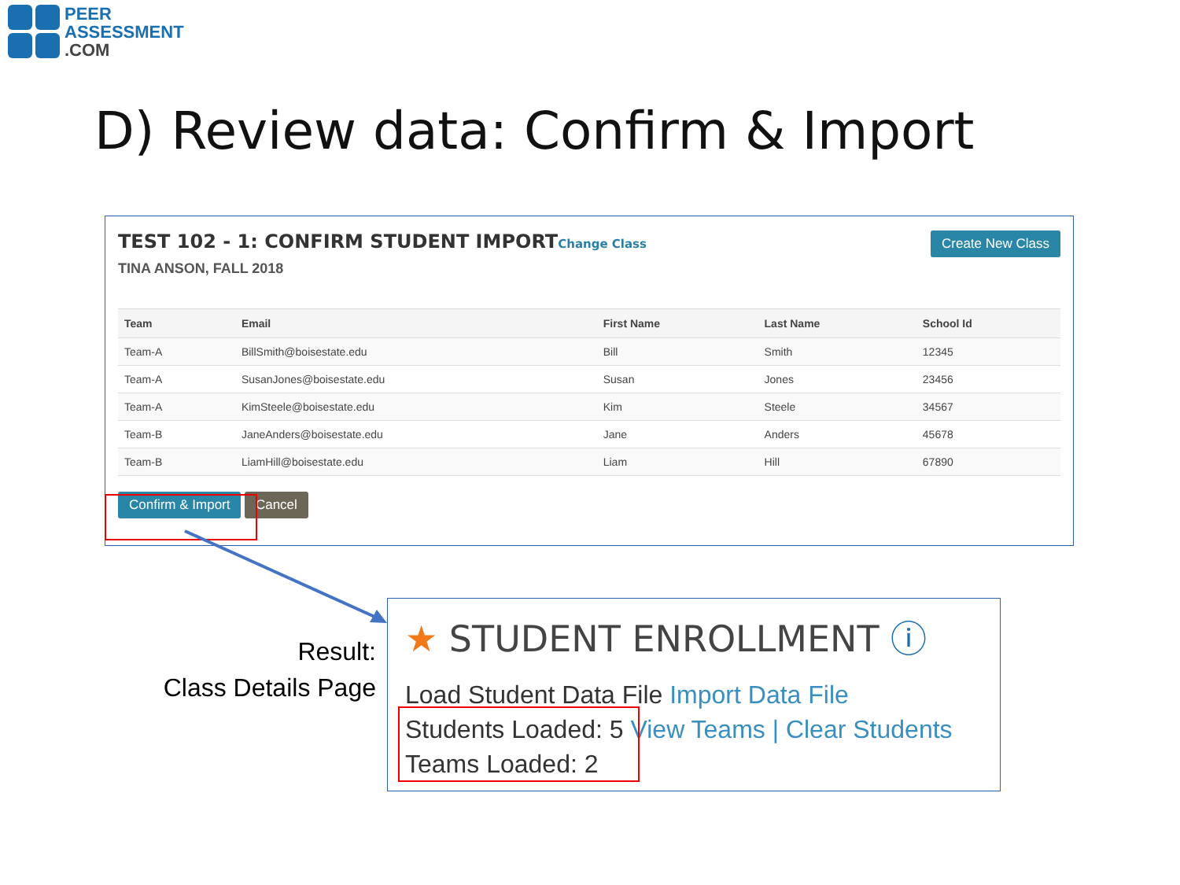PEER
ASSESSMENT
.COM
D) Review data: Confirm & Import
TEST 102 - 1: CONFIRM STUDENT IMPORTChange Class
TINA ANSON, FALL 2018
Create New Class
| Team | Email | First Name | Last Name | School Id |
| --- | --- | --- | --- | --- |
| Team-A | BillSmith@boisestate.edu | Bill | Smith | 12345 |
| Team-A | SusanJones@boisestate.edu | Susan | Jones | 23456 |
| Team-A | KimSteele@boisestate.edu | Kim | Steele | 34567 |
| Team-B | JaneAnders@boisestate.edu | Jane | Anders | 45678 |
| Team-B | LiamHill@boisestate.edu | Liam | Hill | 67890 |
Confirm & Import Cancel
Result:
Class Details Page
★ STUDENT ENROLLMENT ⓘ
Load Student Data File Import Data File
Students Loaded: 5 View Teams | Clear Students
Teams Loaded: 2